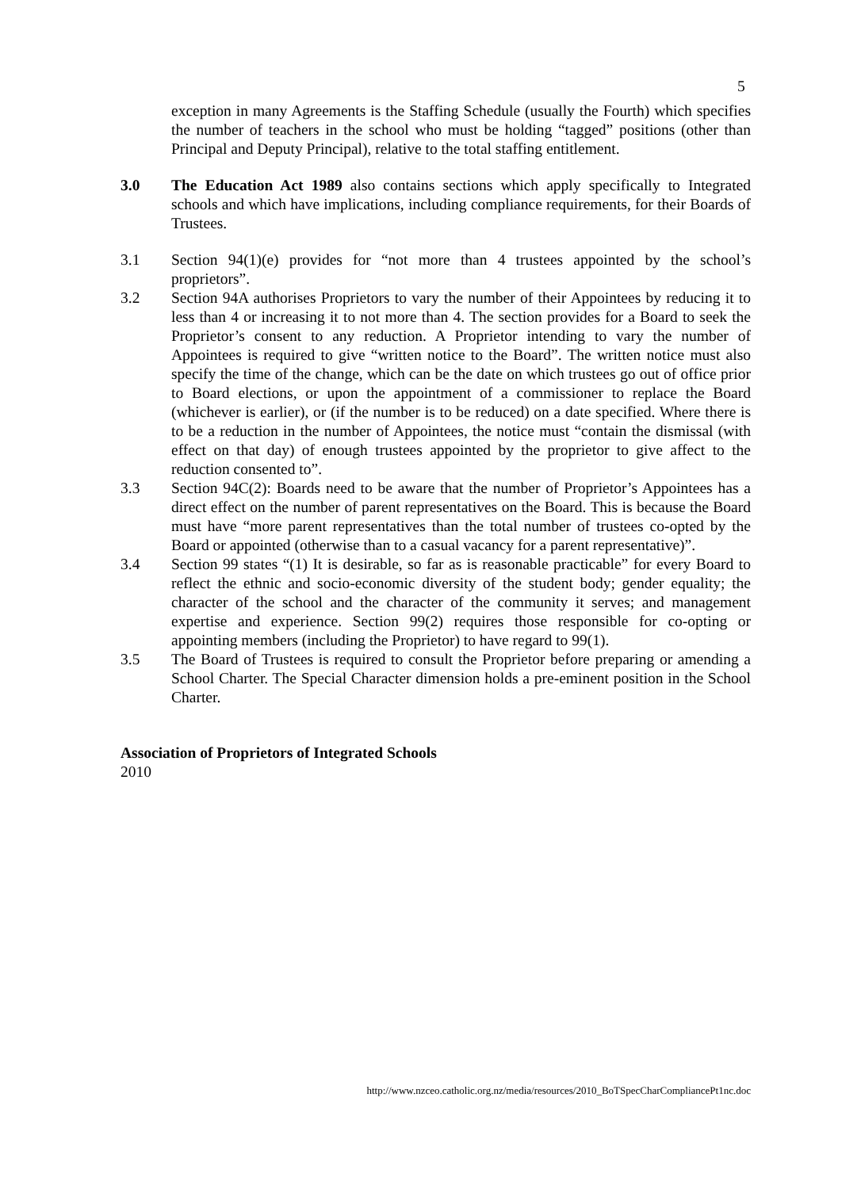5
exception in many Agreements is the Staffing Schedule (usually the Fourth) which specifies the number of teachers in the school who must be holding “tagged” positions (other than Principal and Deputy Principal), relative to the total staffing entitlement.
3.0 The Education Act 1989 also contains sections which apply specifically to Integrated schools and which have implications, including compliance requirements, for their Boards of Trustees.
3.1 Section 94(1)(e) provides for “not more than 4 trustees appointed by the school’s proprietors”.
3.2 Section 94A authorises Proprietors to vary the number of their Appointees by reducing it to less than 4 or increasing it to not more than 4. The section provides for a Board to seek the Proprietor’s consent to any reduction. A Proprietor intending to vary the number of Appointees is required to give “written notice to the Board”. The written notice must also specify the time of the change, which can be the date on which trustees go out of office prior to Board elections, or upon the appointment of a commissioner to replace the Board (whichever is earlier), or (if the number is to be reduced) on a date specified. Where there is to be a reduction in the number of Appointees, the notice must “contain the dismissal (with effect on that day) of enough trustees appointed by the proprietor to give affect to the reduction consented to”.
3.3 Section 94C(2): Boards need to be aware that the number of Proprietor’s Appointees has a direct effect on the number of parent representatives on the Board. This is because the Board must have “more parent representatives than the total number of trustees co-opted by the Board or appointed (otherwise than to a casual vacancy for a parent representative)”.
3.4 Section 99 states “(1) It is desirable, so far as is reasonable practicable” for every Board to reflect the ethnic and socio-economic diversity of the student body; gender equality; the character of the school and the character of the community it serves; and management expertise and experience. Section 99(2) requires those responsible for co-opting or appointing members (including the Proprietor) to have regard to 99(1).
3.5 The Board of Trustees is required to consult the Proprietor before preparing or amending a School Charter. The Special Character dimension holds a pre-eminent position in the School Charter.
Association of Proprietors of Integrated Schools
2010
http://www.nzceo.catholic.org.nz/media/resources/2010_BoTSpecCharCompliancePt1nc.doc